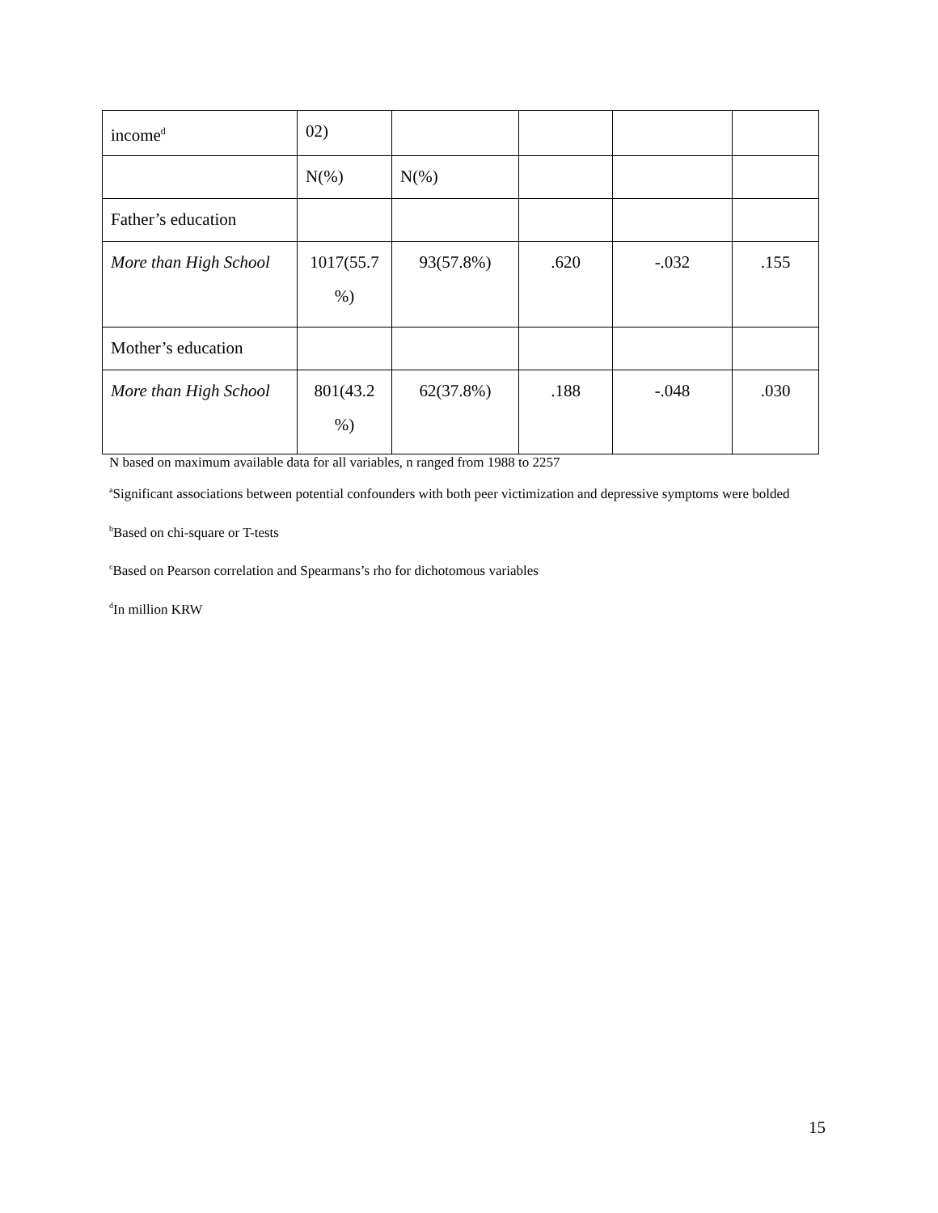| income<sup>d</sup> | 02) | | | | |
| | N(%) | N(%) | | | |
| Father’s education | | | | | |
| More than High School | 1017(55.7 %) | 93(57.8%) | .620 | -.032 | .155 |
| Mother’s education | | | | | |
| More than High School | 801(43.2 %) | 62(37.8%) | .188 | -.048 | .030 |
N based on maximum available data for all variables, n ranged from 1988 to 2257
<sup>a</sup> Significant associations between potential confounders with both peer victimization and depressive symptoms were bolded
<sup>b</sup> Based on chi-square or T-tests
<sup>c</sup> Based on Pearson correlation and Spearmans’s rho for dichotomous variables
<sup>d</sup> In million KRW
15